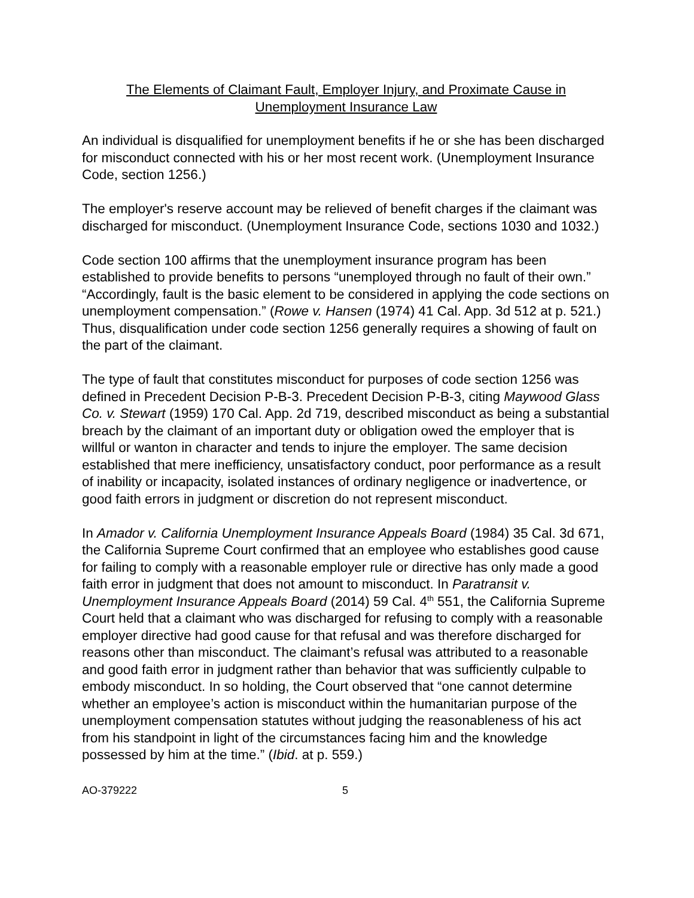The Elements of Claimant Fault, Employer Injury, and Proximate Cause in
Unemployment Insurance Law
An individual is disqualified for unemployment benefits if he or she has been discharged for misconduct connected with his or her most recent work. (Unemployment Insurance Code, section 1256.)
The employer's reserve account may be relieved of benefit charges if the claimant was discharged for misconduct. (Unemployment Insurance Code, sections 1030 and 1032.)
Code section 100 affirms that the unemployment insurance program has been established to provide benefits to persons “unemployed through no fault of their own.” “Accordingly, fault is the basic element to be considered in applying the code sections on unemployment compensation.” (Rowe v. Hansen (1974) 41 Cal. App. 3d 512 at p. 521.) Thus, disqualification under code section 1256 generally requires a showing of fault on the part of the claimant.
The type of fault that constitutes misconduct for purposes of code section 1256 was defined in Precedent Decision P-B-3. Precedent Decision P-B-3, citing Maywood Glass Co. v. Stewart (1959) 170 Cal. App. 2d 719, described misconduct as being a substantial breach by the claimant of an important duty or obligation owed the employer that is willful or wanton in character and tends to injure the employer. The same decision established that mere inefficiency, unsatisfactory conduct, poor performance as a result of inability or incapacity, isolated instances of ordinary negligence or inadvertence, or good faith errors in judgment or discretion do not represent misconduct.
In Amador v. California Unemployment Insurance Appeals Board (1984) 35 Cal. 3d 671, the California Supreme Court confirmed that an employee who establishes good cause for failing to comply with a reasonable employer rule or directive has only made a good faith error in judgment that does not amount to misconduct. In Paratransit v. Unemployment Insurance Appeals Board (2014) 59 Cal. 4<sup>th</sup> 551, the California Supreme Court held that a claimant who was discharged for refusing to comply with a reasonable employer directive had good cause for that refusal and was therefore discharged for reasons other than misconduct. The claimant’s refusal was attributed to a reasonable and good faith error in judgment rather than behavior that was sufficiently culpable to embody misconduct. In so holding, the Court observed that “one cannot determine whether an employee’s action is misconduct within the humanitarian purpose of the unemployment compensation statutes without judging the reasonableness of his act from his standpoint in light of the circumstances facing him and the knowledge possessed by him at the time.” (Ibid. at p. 559.)
AO-379222 5